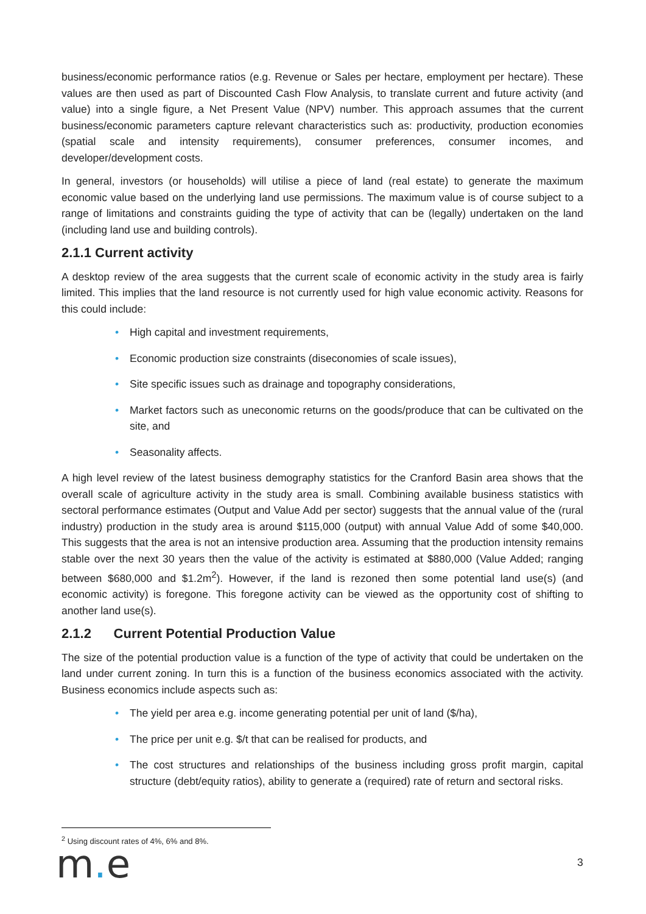business/economic performance ratios (e.g. Revenue or Sales per hectare, employment per hectare). These values are then used as part of Discounted Cash Flow Analysis, to translate current and future activity (and value) into a single figure, a Net Present Value (NPV) number. This approach assumes that the current business/economic parameters capture relevant characteristics such as: productivity, production economies (spatial scale and intensity requirements), consumer preferences, consumer incomes, and developer/development costs.
In general, investors (or households) will utilise a piece of land (real estate) to generate the maximum economic value based on the underlying land use permissions. The maximum value is of course subject to a range of limitations and constraints guiding the type of activity that can be (legally) undertaken on the land (including land use and building controls).
2.1.1 Current activity
A desktop review of the area suggests that the current scale of economic activity in the study area is fairly limited. This implies that the land resource is not currently used for high value economic activity. Reasons for this could include:
• High capital and investment requirements,
• Economic production size constraints (diseconomies of scale issues),
• Site specific issues such as drainage and topography considerations,
• Market factors such as uneconomic returns on the goods/produce that can be cultivated on the site, and
• Seasonality affects.
A high level review of the latest business demography statistics for the Cranford Basin area shows that the overall scale of agriculture activity in the study area is small. Combining available business statistics with sectoral performance estimates (Output and Value Add per sector) suggests that the annual value of the (rural industry) production in the study area is around $115,000 (output) with annual Value Add of some $40,000. This suggests that the area is not an intensive production area. Assuming that the production intensity remains stable over the next 30 years then the value of the activity is estimated at $880,000 (Value Added; ranging between $680,000 and $1.2m<sup>2</sup>). However, if the land is rezoned then some potential land use(s) (and economic activity) is foregone. This foregone activity can be viewed as the opportunity cost of shifting to another land use(s).
2.1.2 Current Potential Production Value
The size of the potential production value is a function of the type of activity that could be undertaken on the land under current zoning. In turn this is a function of the business economics associated with the activity. Business economics include aspects such as:
• The yield per area e.g. income generating potential per unit of land ($/ha),
• The price per unit e.g. $/t that can be realised for products, and
• The cost structures and relationships of the business including gross profit margin, capital structure (debt/equity ratios), ability to generate a (required) rate of return and sectoral risks.
<sup>2</sup> Using discount rates of 4%, 6% and 8%.
m. e 3